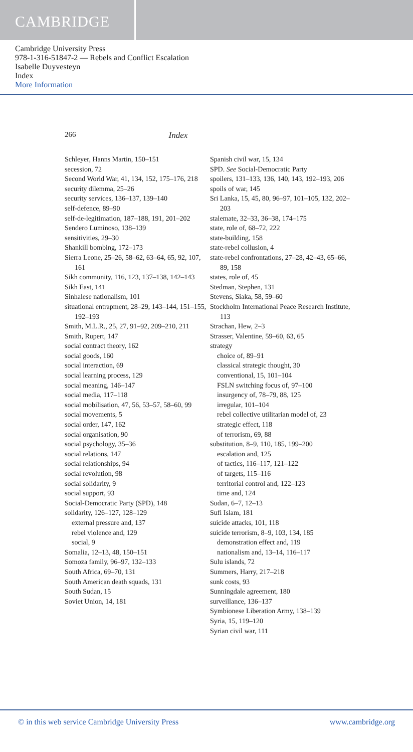CAMBRIDGE
Cambridge University Press
978-1-316-51847-2 — Rebels and Conflict Escalation
Isabelle Duyvesteyn
Index
More Information
266 Index
Schleyer, Hanns Martin, 150–151
secession, 72
Second World War, 41, 134, 152, 175–176, 218
security dilemma, 25–26
security services, 136–137, 139–140
self-defence, 89–90
self-de-legitimation, 187–188, 191, 201–202
Sendero Luminoso, 138–139
sensitivities, 29–30
Shankill bombing, 172–173
Sierra Leone, 25–26, 58–62, 63–64, 65, 92, 107, 161
Sikh community, 116, 123, 137–138, 142–143
Sikh East, 141
Sinhalese nationalism, 101
situational entrapment, 28–29, 143–144, 151–155, 192–193
Smith, M.L.R., 25, 27, 91–92, 209–210, 211
Smith, Rupert, 147
social contract theory, 162
social goods, 160
social interaction, 69
social learning process, 129
social meaning, 146–147
social media, 117–118
social mobilisation, 47, 56, 53–57, 58–60, 99
social movements, 5
social order, 147, 162
social organisation, 90
social psychology, 35–36
social relations, 147
social relationships, 94
social revolution, 98
social solidarity, 9
social support, 93
Social-Democratic Party (SPD), 148
solidarity, 126–127, 128–129
external pressure and, 137
rebel violence and, 129
social, 9
Somalia, 12–13, 48, 150–151
Somoza family, 96–97, 132–133
South Africa, 69–70, 131
South American death squads, 131
South Sudan, 15
Soviet Union, 14, 181
Spanish civil war, 15, 134
SPD. See Social-Democratic Party
spoilers, 131–133, 136, 140, 143, 192–193, 206
spoils of war, 145
Sri Lanka, 15, 45, 80, 96–97, 101–105, 132, 202–203
stalemate, 32–33, 36–38, 174–175
state, role of, 68–72, 222
state-building, 158
state-rebel collusion, 4
state-rebel confrontations, 27–28, 42–43, 65–66, 89, 158
states, role of, 45
Stedman, Stephen, 131
Stevens, Siaka, 58, 59–60
Stockholm International Peace Research Institute, 113
Strachan, Hew, 2–3
Strasser, Valentine, 59–60, 63, 65
strategy
choice of, 89–91
classical strategic thought, 30
conventional, 15, 101–104
FSLN switching focus of, 97–100
insurgency of, 78–79, 88, 125
irregular, 101–104
rebel collective utilitarian model of, 23
strategic effect, 118
of terrorism, 69, 88
substitution, 8–9, 110, 185, 199–200
escalation and, 125
of tactics, 116–117, 121–122
of targets, 115–116
territorial control and, 122–123
time and, 124
Sudan, 6–7, 12–13
Sufi Islam, 181
suicide attacks, 101, 118
suicide terrorism, 8–9, 103, 134, 185
demonstration effect and, 119
nationalism and, 13–14, 116–117
Sulu islands, 72
Summers, Harry, 217–218
sunk costs, 93
Sunningdale agreement, 180
surveillance, 136–137
Symbionese Liberation Army, 138–139
Syria, 15, 119–120
Syrian civil war, 111
© in this web service Cambridge University Press www.cambridge.org